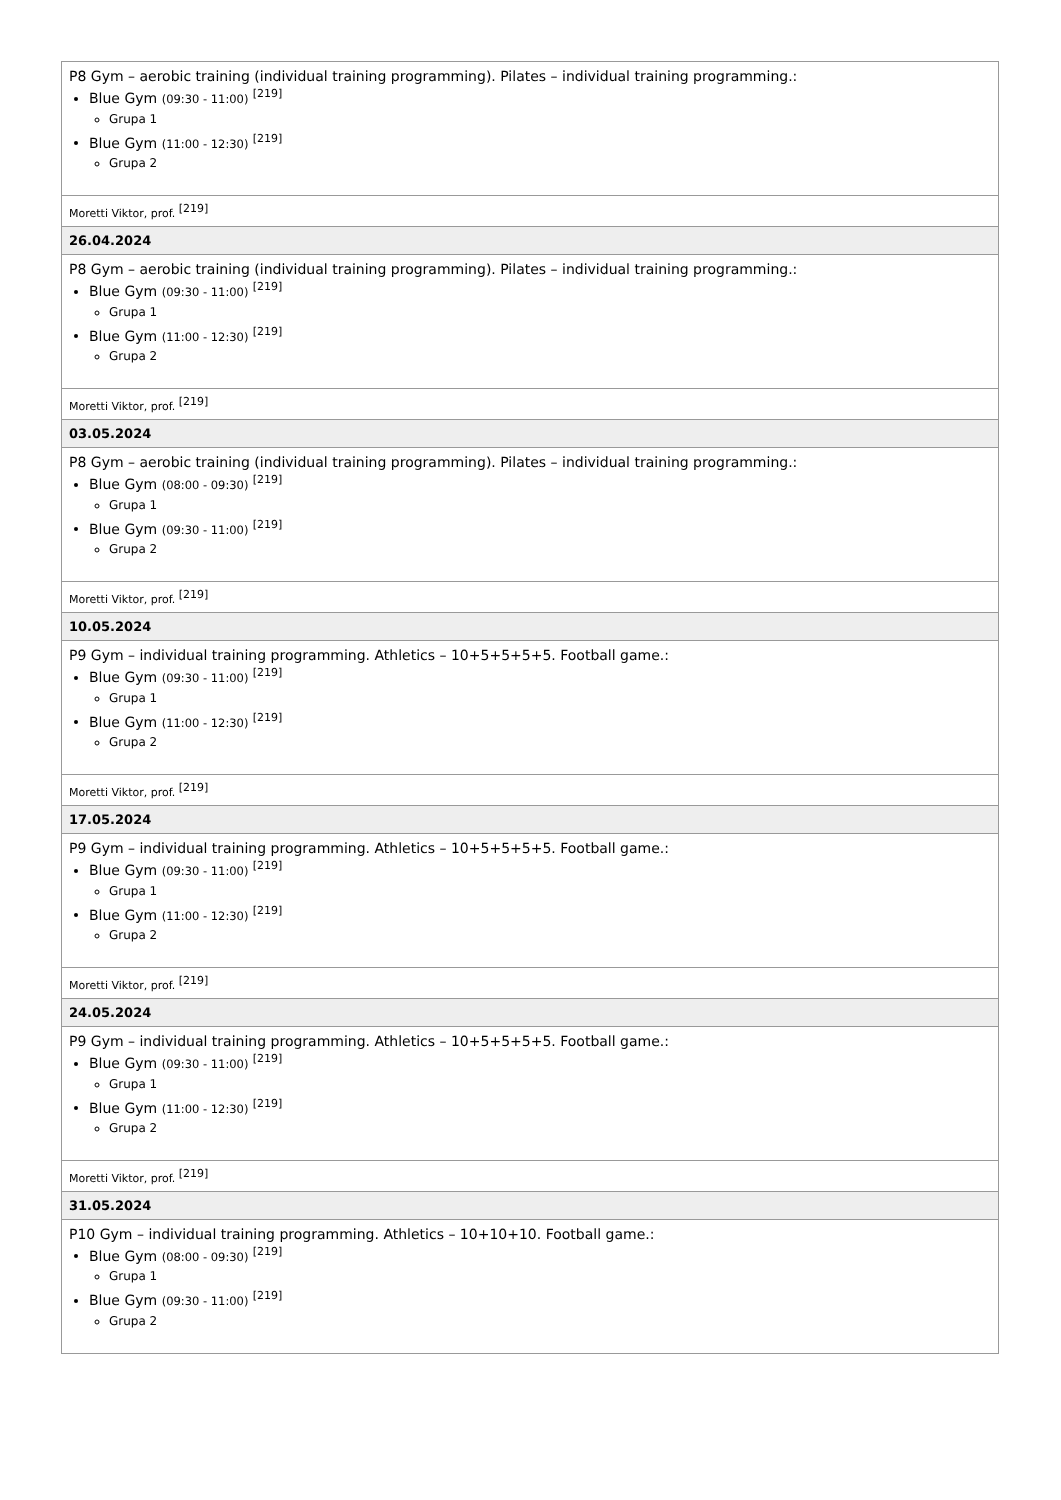| P8 Gym – aerobic training (individual training programming). Pilates – individual training programming.: Blue Gym (09:30 - 11:00) <sup>[219]</sup> Grupa 1 Blue Gym (11:00 - 12:30) <sup>[219]</sup> Grupa 2 |
| Moretti Viktor, prof. <sup>[219]</sup> |
| 26.04.2024 |
| P8 Gym – aerobic training (individual training programming). Pilates – individual training programming.: Blue Gym (09:30 - 11:00) <sup>[219]</sup> Grupa 1 Blue Gym (11:00 - 12:30) <sup>[219]</sup> Grupa 2 |
| Moretti Viktor, prof. <sup>[219]</sup> |
| 03.05.2024 |
| P8 Gym – aerobic training (individual training programming). Pilates – individual training programming.: Blue Gym (08:00 - 09:30) <sup>[219]</sup> Grupa 1 Blue Gym (09:30 - 11:00) <sup>[219]</sup> Grupa 2 |
| Moretti Viktor, prof. <sup>[219]</sup> |
| 10.05.2024 |
| P9 Gym – individual training programming. Athletics – 10+5+5+5+5. Football game.: Blue Gym (09:30 - 11:00) <sup>[219]</sup> Grupa 1 Blue Gym (11:00 - 12:30) <sup>[219]</sup> Grupa 2 |
| Moretti Viktor, prof. <sup>[219]</sup> |
| 17.05.2024 |
| P9 Gym – individual training programming. Athletics – 10+5+5+5+5. Football game.: Blue Gym (09:30 - 11:00) <sup>[219]</sup> Grupa 1 Blue Gym (11:00 - 12:30) <sup>[219]</sup> Grupa 2 |
| Moretti Viktor, prof. <sup>[219]</sup> |
| 24.05.2024 |
| P9 Gym – individual training programming. Athletics – 10+5+5+5+5. Football game.: Blue Gym (09:30 - 11:00) <sup>[219]</sup> Grupa 1 Blue Gym (11:00 - 12:30) <sup>[219]</sup> Grupa 2 |
| Moretti Viktor, prof. <sup>[219]</sup> |
| 31.05.2024 |
| P10 Gym – individual training programming. Athletics – 10+10+10. Football game.: Blue Gym (08:00 - 09:30) <sup>[219]</sup> Grupa 1 Blue Gym (09:30 - 11:00) <sup>[219]</sup> Grupa 2 |